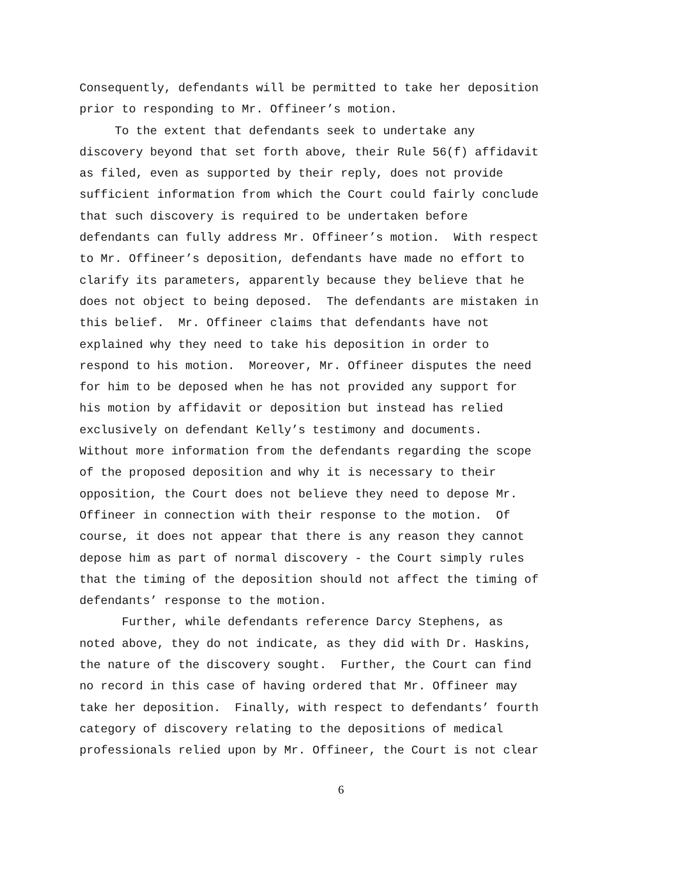Consequently, defendants will be permitted to take her deposition prior to responding to Mr. Offineer’s motion. To the extent that defendants seek to undertake any discovery beyond that set forth above, their Rule 56(f) affidavit as filed, even as supported by their reply, does not provide sufficient information from which the Court could fairly conclude that such discovery is required to be undertaken before defendants can fully address Mr. Offineer’s motion. With respect to Mr. Offineer’s deposition, defendants have made no effort to clarify its parameters, apparently because they believe that he does not object to being deposed. The defendants are mistaken in this belief. Mr. Offineer claims that defendants have not explained why they need to take his deposition in order to respond to his motion. Moreover, Mr. Offineer disputes the need for him to be deposed when he has not provided any support for his motion by affidavit or deposition but instead has relied exclusively on defendant Kelly’s testimony and documents. Without more information from the defendants regarding the scope of the proposed deposition and why it is necessary to their opposition, the Court does not believe they need to depose Mr. Offineer in connection with their response to the motion. Of course, it does not appear that there is any reason they cannot depose him as part of normal discovery - the Court simply rules that the timing of the deposition should not affect the timing of defendants’ response to the motion. Further, while defendants reference Darcy Stephens, as noted above, they do not indicate, as they did with Dr. Haskins, the nature of the discovery sought. Further, the Court can find no record in this case of having ordered that Mr. Offineer may take her deposition. Finally, with respect to defendants’ fourth category of discovery relating to the depositions of medical professionals relied upon by Mr. Offineer, the Court is not clear
6